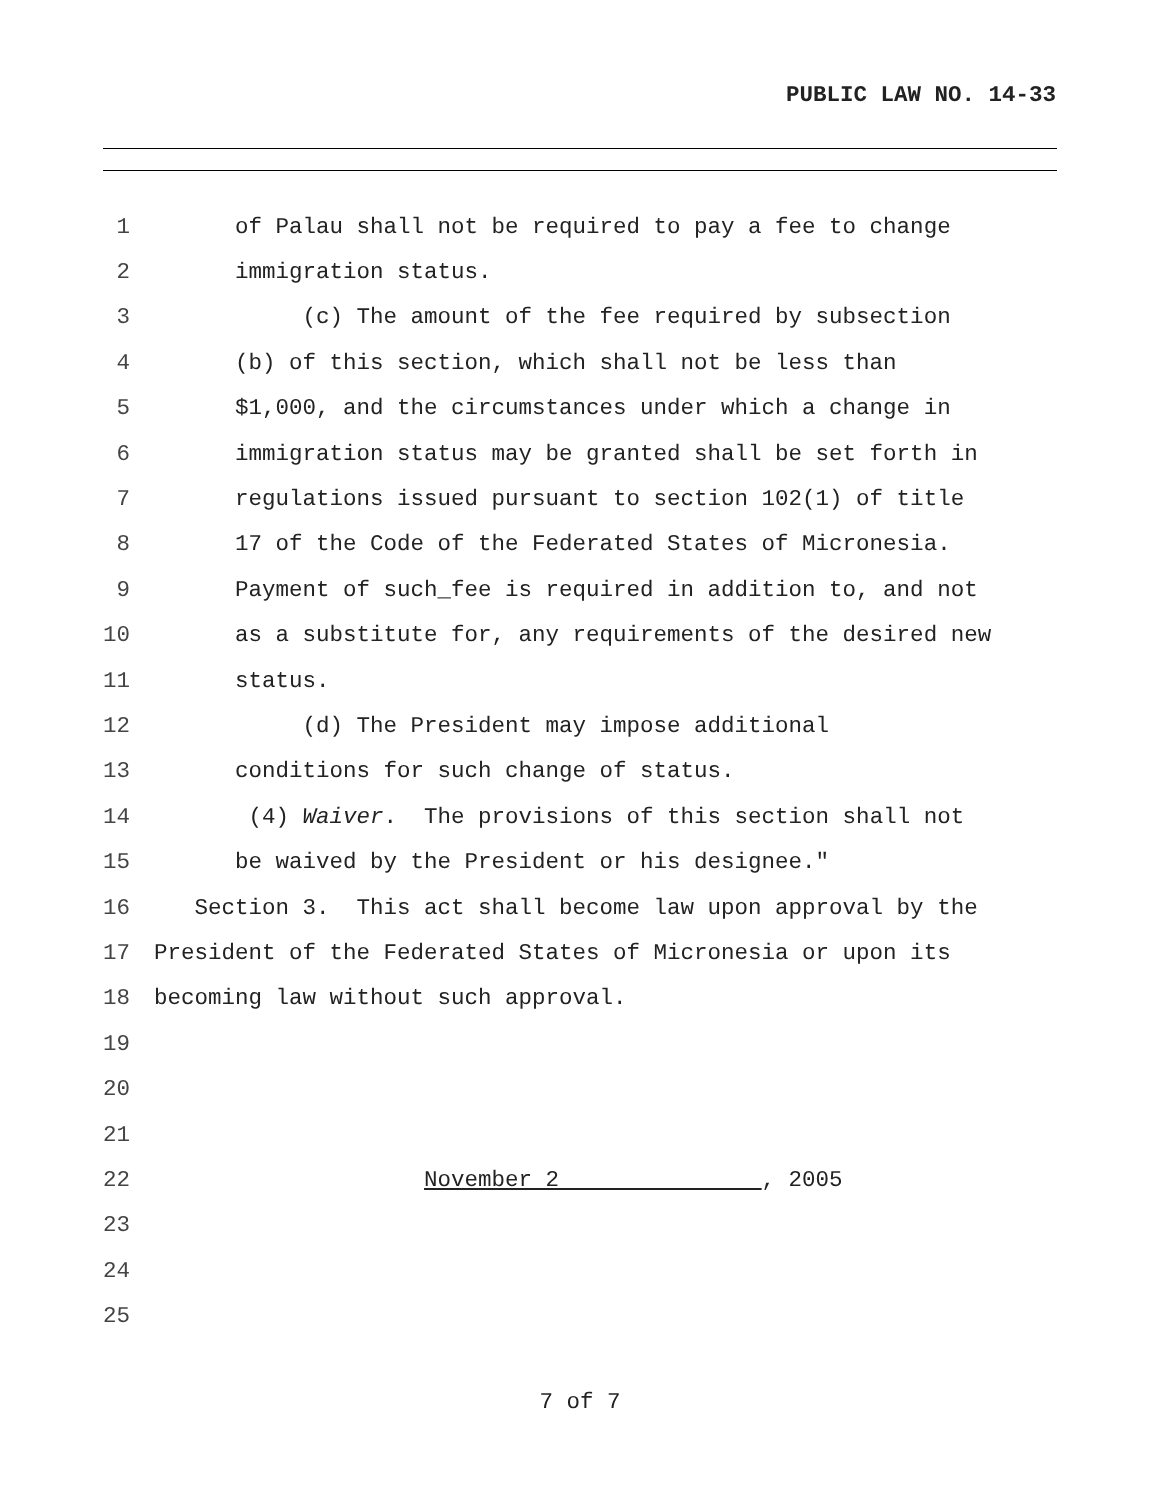PUBLIC LAW NO. 14-33
1 of Palau shall not be required to pay a fee to change
2 immigration status.
3 (c) The amount of the fee required by subsection
4 (b) of this section, which shall not be less than
5 $1,000, and the circumstances under which a change in
6 immigration status may be granted shall be set forth in
7 regulations issued pursuant to section 102(1) of title
8 17 of the Code of the Federated States of Micronesia.
9 Payment of such_fee is required in addition to, and not
10 as a substitute for, any requirements of the desired new
11 status.
12 (d) The President may impose additional
13 conditions for such change of status.
14 (4) Waiver. The provisions of this section shall not
15 be waived by the President or his designee."
16 Section 3. This act shall become law upon approval by the
17 President of the Federated States of Micronesia or upon its
18 becoming law without such approval.
19
20
21
22 November 2 , 2005
23
24
25
7 of 7